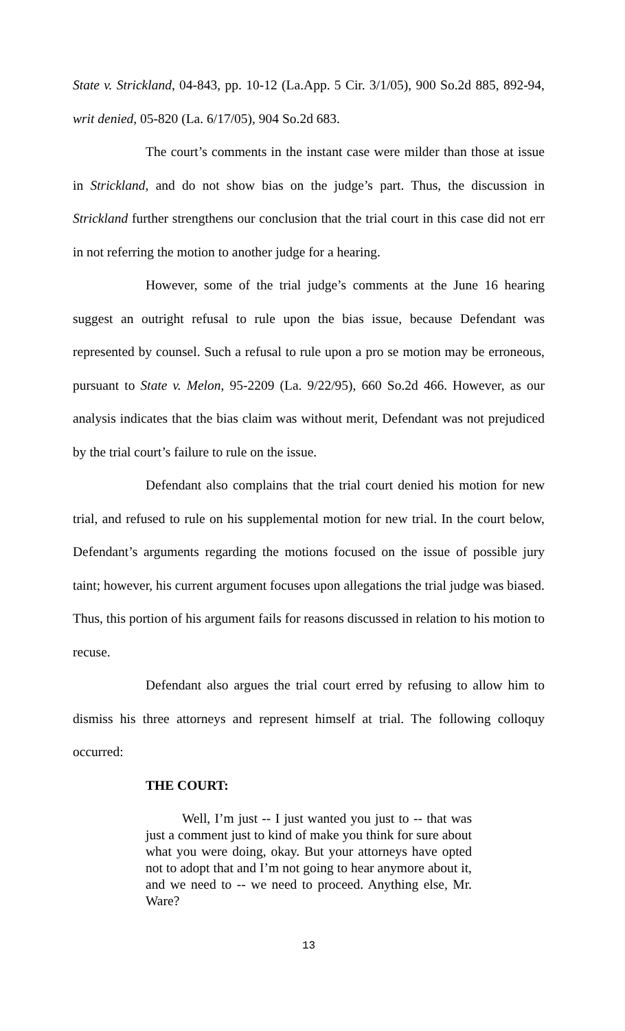State v. Strickland, 04-843, pp. 10-12 (La.App. 5 Cir. 3/1/05), 900 So.2d 885, 892-94, writ denied, 05-820 (La. 6/17/05), 904 So.2d 683.
The court’s comments in the instant case were milder than those at issue in Strickland, and do not show bias on the judge’s part. Thus, the discussion in Strickland further strengthens our conclusion that the trial court in this case did not err in not referring the motion to another judge for a hearing.
However, some of the trial judge’s comments at the June 16 hearing suggest an outright refusal to rule upon the bias issue, because Defendant was represented by counsel. Such a refusal to rule upon a pro se motion may be erroneous, pursuant to State v. Melon, 95-2209 (La. 9/22/95), 660 So.2d 466. However, as our analysis indicates that the bias claim was without merit, Defendant was not prejudiced by the trial court’s failure to rule on the issue.
Defendant also complains that the trial court denied his motion for new trial, and refused to rule on his supplemental motion for new trial. In the court below, Defendant’s arguments regarding the motions focused on the issue of possible jury taint; however, his current argument focuses upon allegations the trial judge was biased. Thus, this portion of his argument fails for reasons discussed in relation to his motion to recuse.
Defendant also argues the trial court erred by refusing to allow him to dismiss his three attorneys and represent himself at trial. The following colloquy occurred:
THE COURT:
Well, I’m just -- I just wanted you just to -- that was just a comment just to kind of make you think for sure about what you were doing, okay. But your attorneys have opted not to adopt that and I’m not going to hear anymore about it, and we need to -- we need to proceed. Anything else, Mr. Ware?
13